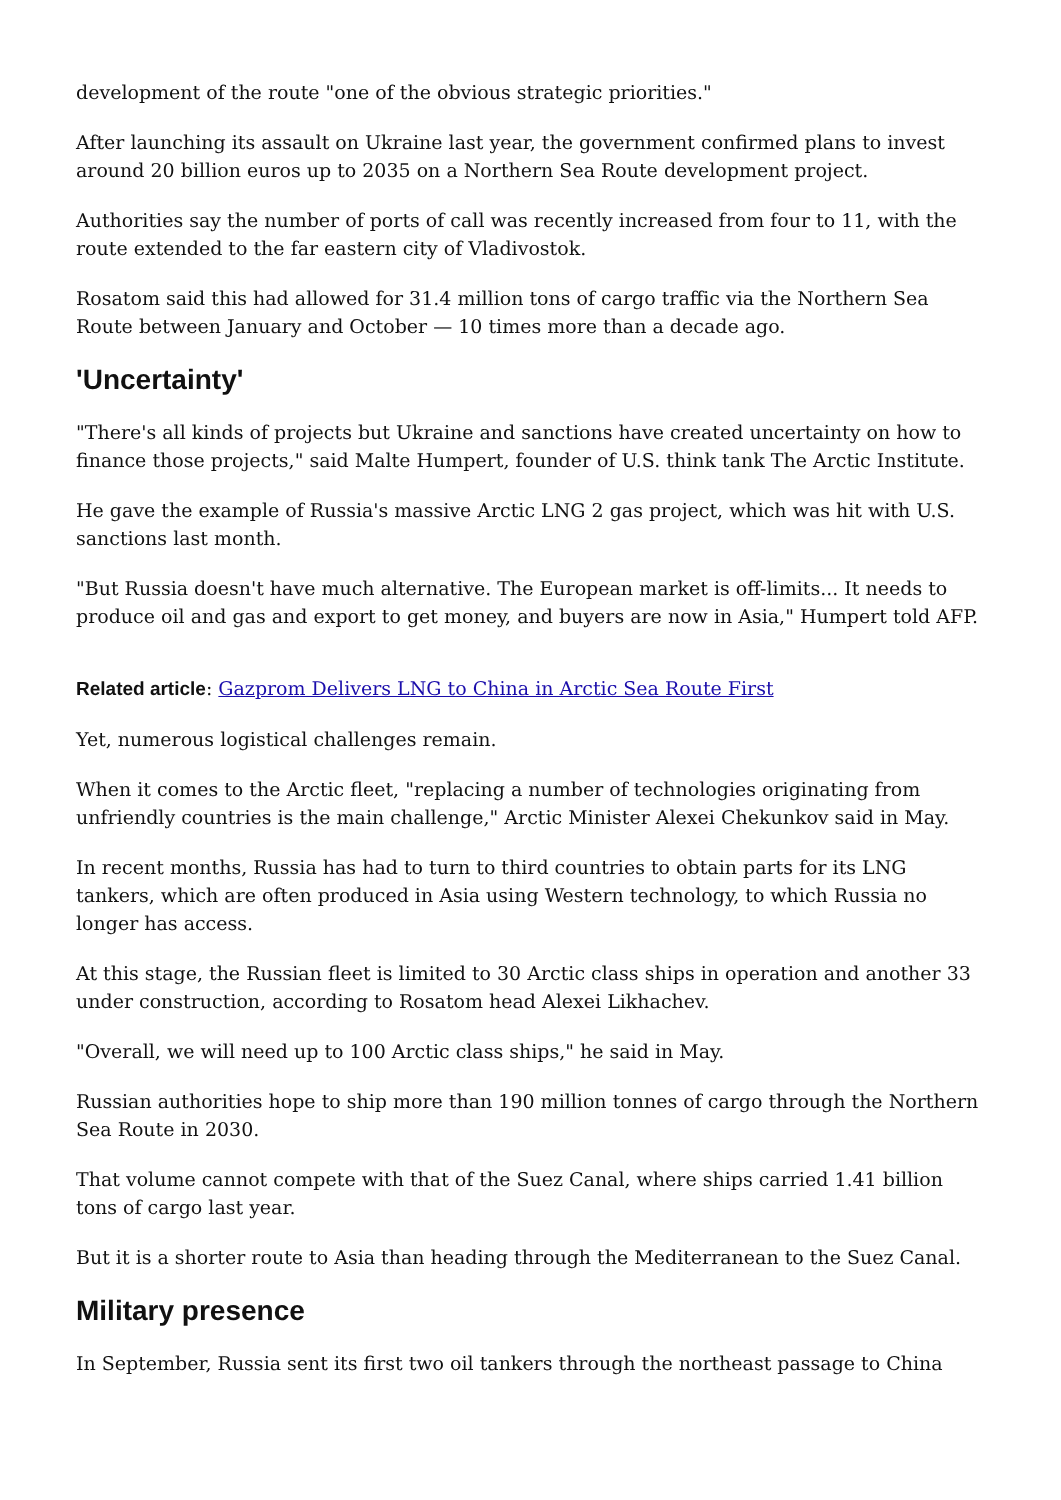development of the route "one of the obvious strategic priorities."
After launching its assault on Ukraine last year, the government confirmed plans to invest around 20 billion euros up to 2035 on a Northern Sea Route development project.
Authorities say the number of ports of call was recently increased from four to 11, with the route extended to the far eastern city of Vladivostok.
Rosatom said this had allowed for 31.4 million tons of cargo traffic via the Northern Sea Route between January and October — 10 times more than a decade ago.
'Uncertainty'
"There's all kinds of projects but Ukraine and sanctions have created uncertainty on how to finance those projects," said Malte Humpert, founder of U.S. think tank The Arctic Institute.
He gave the example of Russia's massive Arctic LNG 2 gas project, which was hit with U.S. sanctions last month.
"But Russia doesn't have much alternative. The European market is off-limits... It needs to produce oil and gas and export to get money, and buyers are now in Asia," Humpert told AFP.
Related article: Gazprom Delivers LNG to China in Arctic Sea Route First
Yet, numerous logistical challenges remain.
When it comes to the Arctic fleet, "replacing a number of technologies originating from unfriendly countries is the main challenge," Arctic Minister Alexei Chekunkov said in May.
In recent months, Russia has had to turn to third countries to obtain parts for its LNG tankers, which are often produced in Asia using Western technology, to which Russia no longer has access.
At this stage, the Russian fleet is limited to 30 Arctic class ships in operation and another 33 under construction, according to Rosatom head Alexei Likhachev.
"Overall, we will need up to 100 Arctic class ships," he said in May.
Russian authorities hope to ship more than 190 million tonnes of cargo through the Northern Sea Route in 2030.
That volume cannot compete with that of the Suez Canal, where ships carried 1.41 billion tons of cargo last year.
But it is a shorter route to Asia than heading through the Mediterranean to the Suez Canal.
Military presence
In September, Russia sent its first two oil tankers through the northeast passage to China